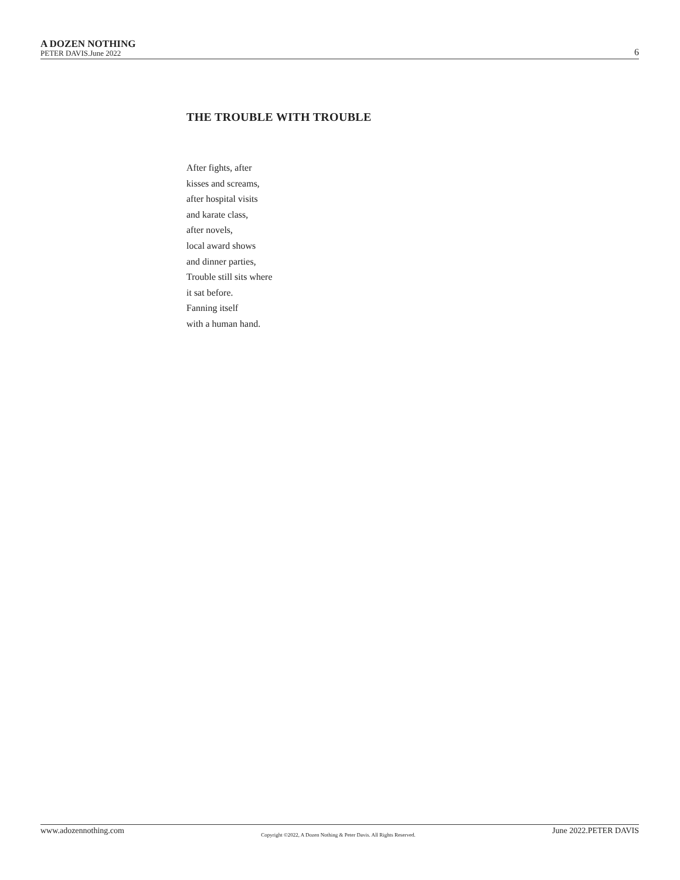A DOZEN NOTHING
PETER DAVIS.June 2022
6
THE TROUBLE WITH TROUBLE
After fights, after
kisses and screams,
after hospital visits
and karate class,
after novels,
local award shows
and dinner parties,
Trouble still sits where
it sat before.
Fanning itself
with a human hand.
www.adozennothing.com Copyright ©2022, A Dozen Nothing & Peter Davis. All Rights Reserved. June 2022.PETER DAVIS